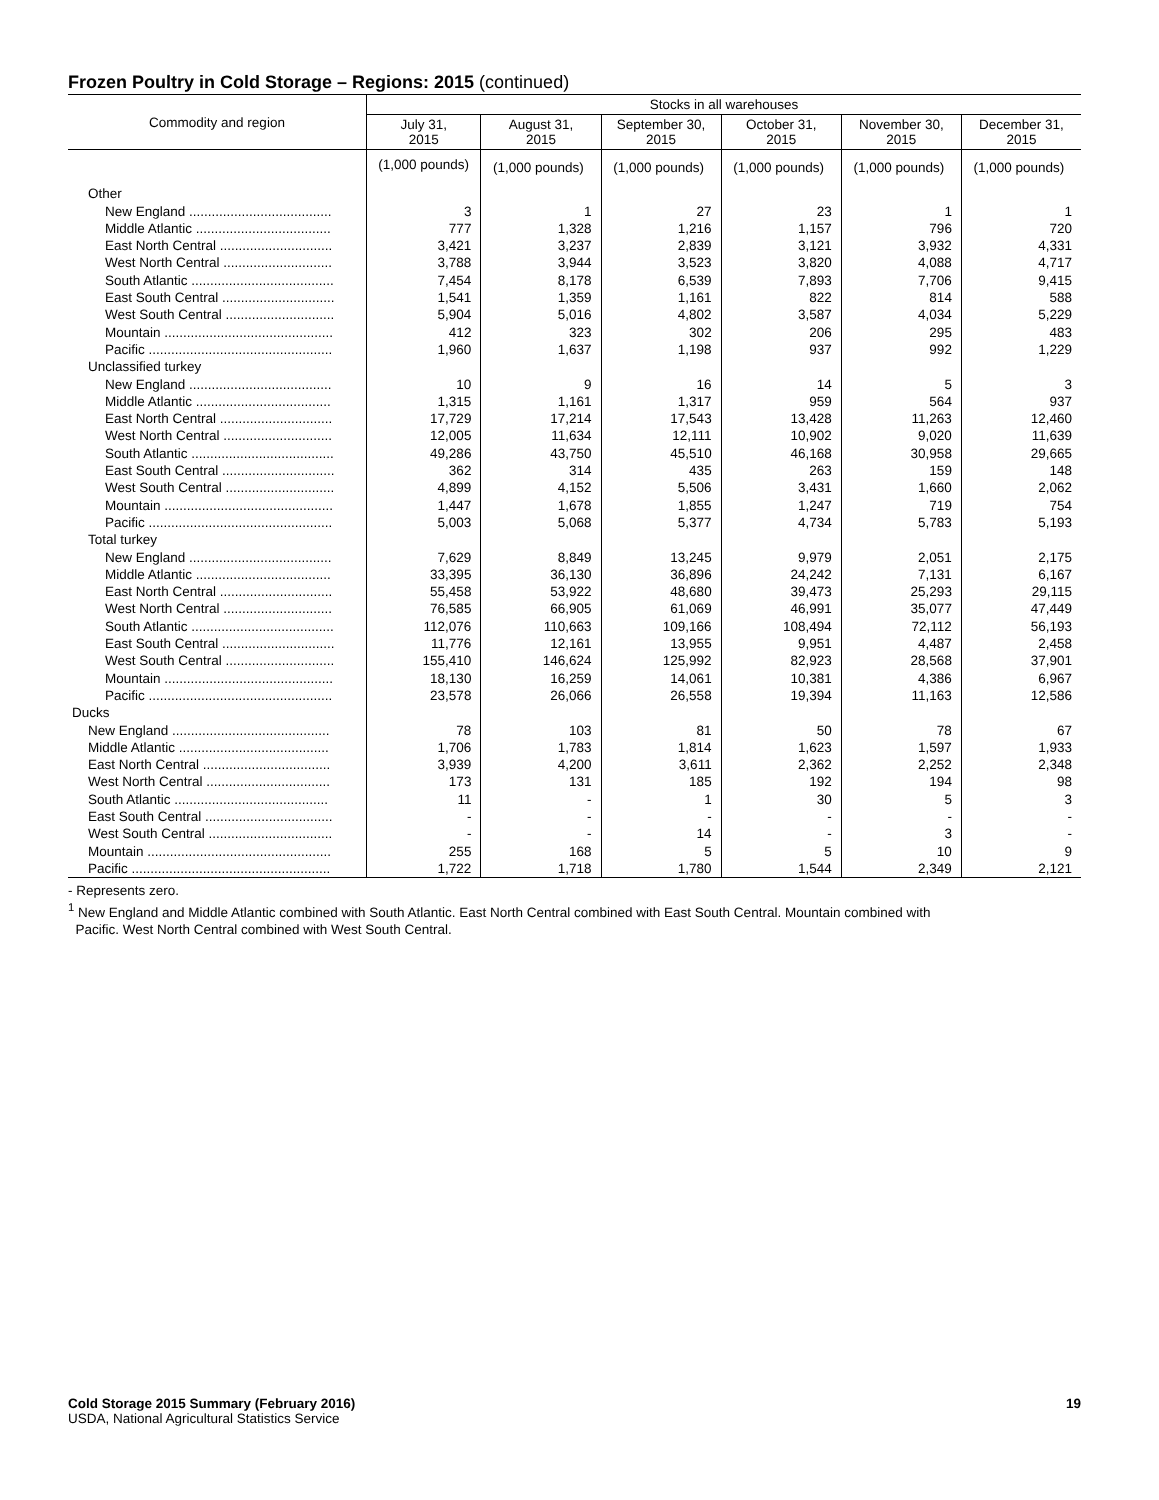Frozen Poultry in Cold Storage – Regions: 2015 (continued)
| Commodity and region | Stocks in all warehouses | | | | | |
| --- | --- | --- | --- | --- | --- | --- |
| | July 31, 2015 | August 31, 2015 | September 30, 2015 | October 31, 2015 | November 30, 2015 | December 31, 2015 |
| | (1,000 pounds) | (1,000 pounds) | (1,000 pounds) | (1,000 pounds) | (1,000 pounds) | (1,000 pounds) |
| Other | | | | | | |
| New England ...................................... | 3 | 1 | 27 | 23 | 1 | 1 |
| Middle Atlantic .................................... | 777 | 1,328 | 1,216 | 1,157 | 796 | 720 |
| East North Central .............................. | 3,421 | 3,237 | 2,839 | 3,121 | 3,932 | 4,331 |
| West North Central ............................. | 3,788 | 3,944 | 3,523 | 3,820 | 4,088 | 4,717 |
| South Atlantic ...................................... | 7,454 | 8,178 | 6,539 | 7,893 | 7,706 | 9,415 |
| East South Central .............................. | 1,541 | 1,359 | 1,161 | 822 | 814 | 588 |
| West South Central ............................. | 5,904 | 5,016 | 4,802 | 3,587 | 4,034 | 5,229 |
| Mountain ............................................. | 412 | 323 | 302 | 206 | 295 | 483 |
| Pacific ................................................. | 1,960 | 1,637 | 1,198 | 937 | 992 | 1,229 |
| Unclassified turkey | | | | | | |
| New England ...................................... | 10 | 9 | 16 | 14 | 5 | 3 |
| Middle Atlantic .................................... | 1,315 | 1,161 | 1,317 | 959 | 564 | 937 |
| East North Central .............................. | 17,729 | 17,214 | 17,543 | 13,428 | 11,263 | 12,460 |
| West North Central ............................. | 12,005 | 11,634 | 12,111 | 10,902 | 9,020 | 11,639 |
| South Atlantic ...................................... | 49,286 | 43,750 | 45,510 | 46,168 | 30,958 | 29,665 |
| East South Central .............................. | 362 | 314 | 435 | 263 | 159 | 148 |
| West South Central ............................. | 4,899 | 4,152 | 5,506 | 3,431 | 1,660 | 2,062 |
| Mountain ............................................. | 1,447 | 1,678 | 1,855 | 1,247 | 719 | 754 |
| Pacific ................................................. | 5,003 | 5,068 | 5,377 | 4,734 | 5,783 | 5,193 |
| Total turkey | | | | | | |
| New England ...................................... | 7,629 | 8,849 | 13,245 | 9,979 | 2,051 | 2,175 |
| Middle Atlantic .................................... | 33,395 | 36,130 | 36,896 | 24,242 | 7,131 | 6,167 |
| East North Central .............................. | 55,458 | 53,922 | 48,680 | 39,473 | 25,293 | 29,115 |
| West North Central ............................. | 76,585 | 66,905 | 61,069 | 46,991 | 35,077 | 47,449 |
| South Atlantic ...................................... | 112,076 | 110,663 | 109,166 | 108,494 | 72,112 | 56,193 |
| East South Central .............................. | 11,776 | 12,161 | 13,955 | 9,951 | 4,487 | 2,458 |
| West South Central ............................. | 155,410 | 146,624 | 125,992 | 82,923 | 28,568 | 37,901 |
| Mountain ............................................. | 18,130 | 16,259 | 14,061 | 10,381 | 4,386 | 6,967 |
| Pacific ................................................. | 23,578 | 26,066 | 26,558 | 19,394 | 11,163 | 12,586 |
| Ducks | | | | | | |
| New England .......................................... | 78 | 103 | 81 | 50 | 78 | 67 |
| Middle Atlantic ........................................ | 1,706 | 1,783 | 1,814 | 1,623 | 1,597 | 1,933 |
| East North Central .................................. | 3,939 | 4,200 | 3,611 | 2,362 | 2,252 | 2,348 |
| West North Central ................................. | 173 | 131 | 185 | 192 | 194 | 98 |
| South Atlantic ......................................... | 11 | - | 1 | 30 | 5 | 3 |
| East South Central .................................. | - | - | - | - | - | - |
| West South Central ................................. | - | - | 14 | - | 3 | - |
| Mountain ................................................. | 255 | 168 | 5 | 5 | 10 | 9 |
| Pacific ..................................................... | 1,722 | 1,718 | 1,780 | 1,544 | 2,349 | 2,121 |
- Represents zero.
<sup>1</sup> New England and Middle Atlantic combined with South Atlantic. East North Central combined with East South Central. Mountain combined with
Pacific. West North Central combined with West South Central.
Cold Storage 2015 Summary (February 2016) 19
USDA, National Agricultural Statistics Service